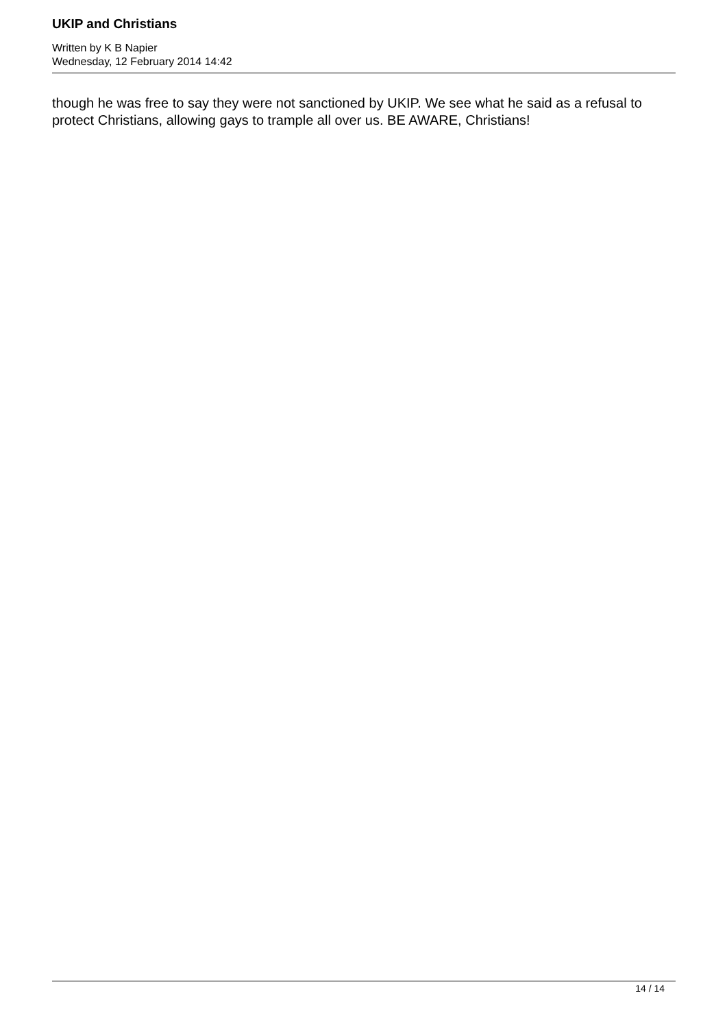UKIP and Christians
Written by K B Napier
Wednesday, 12 February 2014 14:42
though he was free to say they were not sanctioned by UKIP. We see what he said as a refusal to protect Christians, allowing gays to trample all over us. BE AWARE, Christians!
14 / 14